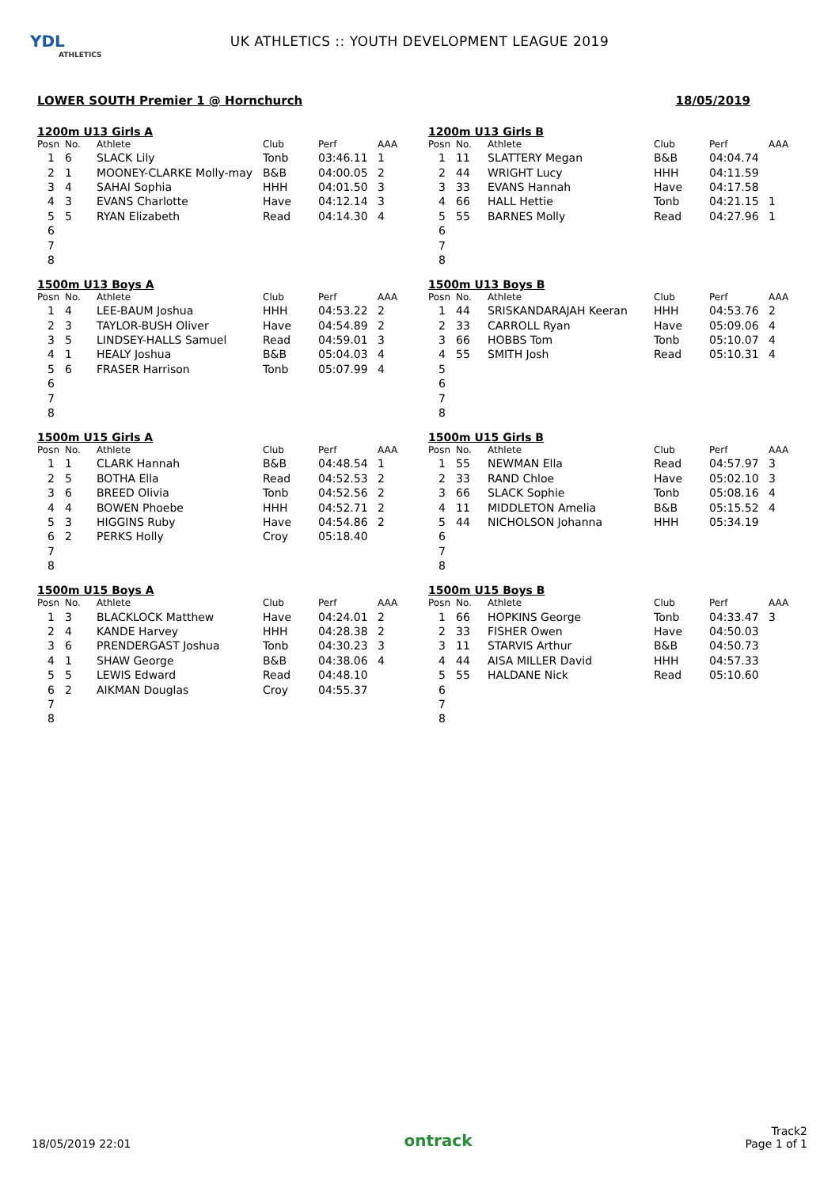YDL
ATHLETICS
UK ATHLETICS :: YOUTH DEVELOPMENT LEAGUE 2019
LOWER SOUTH Premier 1 @ Hornchurch 18/05/2019
1200m U13 Girls A
| Posn | No. | Athlete | Club | Perf | AAA |
| --- | --- | --- | --- | --- | --- |
| 1 | 6 | SLACK Lily | Tonb | 03:46.11 | 1 |
| 2 | 1 | MOONEY-CLARKE Molly-may | B&B | 04:00.05 | 2 |
| 3 | 4 | SAHAI Sophia | HHH | 04:01.50 | 3 |
| 4 | 3 | EVANS Charlotte | Have | 04:12.14 | 3 |
| 5 | 5 | RYAN Elizabeth | Read | 04:14.30 | 4 |
| 6 | | | | | |
| 7 | | | | | |
| 8 | | | | | |
1200m U13 Girls B
| Posn | No. | Athlete | Club | Perf | AAA |
| --- | --- | --- | --- | --- | --- |
| 1 | 11 | SLATTERY Megan | B&B | 04:04.74 | |
| 2 | 44 | WRIGHT Lucy | HHH | 04:11.59 | |
| 3 | 33 | EVANS Hannah | Have | 04:17.58 | |
| 4 | 66 | HALL Hettie | Tonb | 04:21.15 | 1 |
| 5 | 55 | BARNES Molly | Read | 04:27.96 | 1 |
| 6 | | | | | |
| 7 | | | | | |
| 8 | | | | | |
1500m U13 Boys A
| Posn | No. | Athlete | Club | Perf | AAA |
| --- | --- | --- | --- | --- | --- |
| 1 | 4 | LEE-BAUM Joshua | HHH | 04:53.22 | 2 |
| 2 | 3 | TAYLOR-BUSH Oliver | Have | 04:54.89 | 2 |
| 3 | 5 | LINDSEY-HALLS Samuel | Read | 04:59.01 | 3 |
| 4 | 1 | HEALY Joshua | B&B | 05:04.03 | 4 |
| 5 | 6 | FRASER Harrison | Tonb | 05:07.99 | 4 |
| 6 | | | | | |
| 7 | | | | | |
| 8 | | | | | |
1500m U13 Boys B
| Posn | No. | Athlete | Club | Perf | AAA |
| --- | --- | --- | --- | --- | --- |
| 1 | 44 | SRISKANDARAJAH Keeran | HHH | 04:53.76 | 2 |
| 2 | 33 | CARROLL Ryan | Have | 05:09.06 | 4 |
| 3 | 66 | HOBBS Tom | Tonb | 05:10.07 | 4 |
| 4 | 55 | SMITH Josh | Read | 05:10.31 | 4 |
| 5 | | | | | |
| 6 | | | | | |
| 7 | | | | | |
| 8 | | | | | |
1500m U15 Girls A
| Posn | No. | Athlete | Club | Perf | AAA |
| --- | --- | --- | --- | --- | --- |
| 1 | 1 | CLARK Hannah | B&B | 04:48.54 | 1 |
| 2 | 5 | BOTHA Ella | Read | 04:52.53 | 2 |
| 3 | 6 | BREED Olivia | Tonb | 04:52.56 | 2 |
| 4 | 4 | BOWEN Phoebe | HHH | 04:52.71 | 2 |
| 5 | 3 | HIGGINS Ruby | Have | 04:54.86 | 2 |
| 6 | 2 | PERKS Holly | Croy | 05:18.40 | |
| 7 | | | | | |
| 8 | | | | | |
1500m U15 Girls B
| Posn | No. | Athlete | Club | Perf | AAA |
| --- | --- | --- | --- | --- | --- |
| 1 | 55 | NEWMAN Ella | Read | 04:57.97 | 3 |
| 2 | 33 | RAND Chloe | Have | 05:02.10 | 3 |
| 3 | 66 | SLACK Sophie | Tonb | 05:08.16 | 4 |
| 4 | 11 | MIDDLETON Amelia | B&B | 05:15.52 | 4 |
| 5 | 44 | NICHOLSON Johanna | HHH | 05:34.19 | |
| 6 | | | | | |
| 7 | | | | | |
| 8 | | | | | |
1500m U15 Boys A
| Posn | No. | Athlete | Club | Perf | AAA |
| --- | --- | --- | --- | --- | --- |
| 1 | 3 | BLACKLOCK Matthew | Have | 04:24.01 | 2 |
| 2 | 4 | KANDE Harvey | HHH | 04:28.38 | 2 |
| 3 | 6 | PRENDERGAST Joshua | Tonb | 04:30.23 | 3 |
| 4 | 1 | SHAW George | B&B | 04:38.06 | 4 |
| 5 | 5 | LEWIS Edward | Read | 04:48.10 | |
| 6 | 2 | AIKMAN Douglas | Croy | 04:55.37 | |
| 7 | | | | | |
| 8 | | | | | |
1500m U15 Boys B
| Posn | No. | Athlete | Club | Perf | AAA |
| --- | --- | --- | --- | --- | --- |
| 1 | 66 | HOPKINS George | Tonb | 04:33.47 | 3 |
| 2 | 33 | FISHER Owen | Have | 04:50.03 | |
| 3 | 11 | STARVIS Arthur | B&B | 04:50.73 | |
| 4 | 44 | AISA MILLER David | HHH | 04:57.33 | |
| 5 | 55 | HALDANE Nick | Read | 05:10.60 | |
| 6 | | | | | |
| 7 | | | | | |
| 8 | | | | | |
18/05/2019 22:01
ontrack
Track2
Page 1 of 1